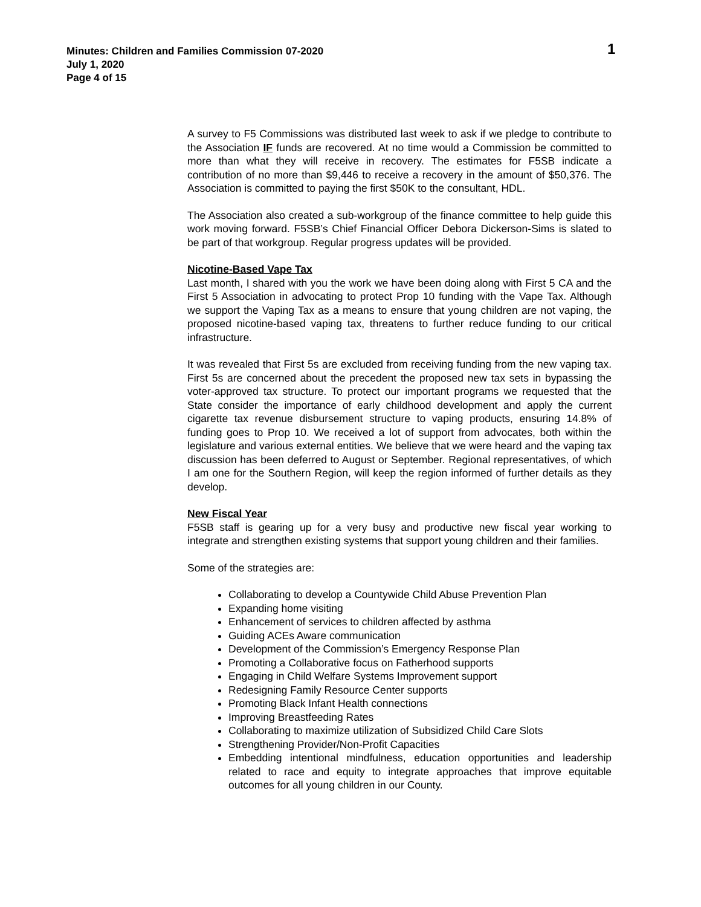Minutes: Children and Families Commission 07-2020
July 1, 2020
Page 4 of 15
1
A survey to F5 Commissions was distributed last week to ask if we pledge to contribute to the Association IF funds are recovered. At no time would a Commission be committed to more than what they will receive in recovery. The estimates for F5SB indicate a contribution of no more than $9,446 to receive a recovery in the amount of $50,376. The Association is committed to paying the first $50K to the consultant, HDL.
The Association also created a sub-workgroup of the finance committee to help guide this work moving forward. F5SB’s Chief Financial Officer Debora Dickerson-Sims is slated to be part of that workgroup. Regular progress updates will be provided.
Nicotine-Based Vape Tax
Last month, I shared with you the work we have been doing along with First 5 CA and the First 5 Association in advocating to protect Prop 10 funding with the Vape Tax. Although we support the Vaping Tax as a means to ensure that young children are not vaping, the proposed nicotine-based vaping tax, threatens to further reduce funding to our critical infrastructure.
It was revealed that First 5s are excluded from receiving funding from the new vaping tax. First 5s are concerned about the precedent the proposed new tax sets in bypassing the voter-approved tax structure. To protect our important programs we requested that the State consider the importance of early childhood development and apply the current cigarette tax revenue disbursement structure to vaping products, ensuring 14.8% of funding goes to Prop 10. We received a lot of support from advocates, both within the legislature and various external entities. We believe that we were heard and the vaping tax discussion has been deferred to August or September. Regional representatives, of which I am one for the Southern Region, will keep the region informed of further details as they develop.
New Fiscal Year
F5SB staff is gearing up for a very busy and productive new fiscal year working to integrate and strengthen existing systems that support young children and their families.
Some of the strategies are:
Collaborating to develop a Countywide Child Abuse Prevention Plan
Expanding home visiting
Enhancement of services to children affected by asthma
Guiding ACEs Aware communication
Development of the Commission’s Emergency Response Plan
Promoting a Collaborative focus on Fatherhood supports
Engaging in Child Welfare Systems Improvement support
Redesigning Family Resource Center supports
Promoting Black Infant Health connections
Improving Breastfeeding Rates
Collaborating to maximize utilization of Subsidized Child Care Slots
Strengthening Provider/Non-Profit Capacities
Embedding intentional mindfulness, education opportunities and leadership related to race and equity to integrate approaches that improve equitable outcomes for all young children in our County.